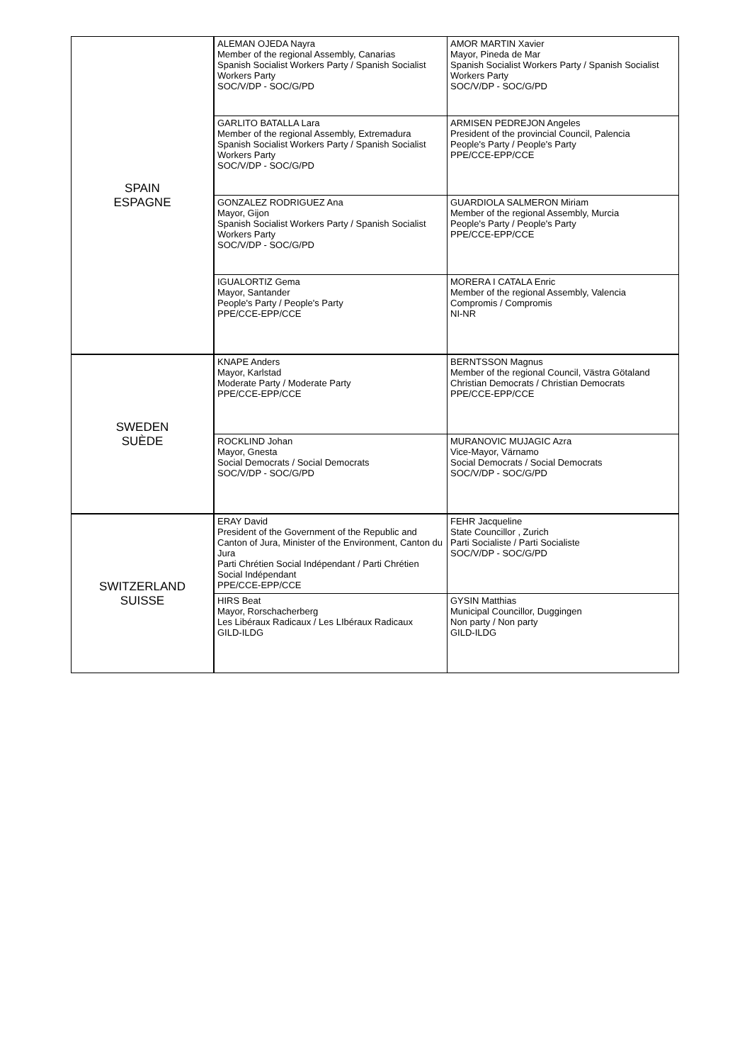| SPAIN ESPAGNE | ALEMAN OJEDA Nayra Member of the regional Assembly, Canarias Spanish Socialist Workers Party / Spanish Socialist Workers Party SOC/V/DP - SOC/G/PD | AMOR MARTIN Xavier Mayor, Pineda de Mar Spanish Socialist Workers Party / Spanish Socialist Workers Party SOC/V/DP - SOC/G/PD |
| | GARLITO BATALLA Lara Member of the regional Assembly, Extremadura Spanish Socialist Workers Party / Spanish Socialist Workers Party SOC/V/DP - SOC/G/PD | ARMISEN PEDREJON Angeles President of the provincial Council, Palencia People's Party / People's Party PPE/CCE-EPP/CCE |
| | GONZALEZ RODRIGUEZ Ana Mayor, Gijon Spanish Socialist Workers Party / Spanish Socialist Workers Party SOC/V/DP - SOC/G/PD | GUARDIOLA SALMERON Miriam Member of the regional Assembly, Murcia People's Party / People's Party PPE/CCE-EPP/CCE |
| | IGUALORTIZ Gema Mayor, Santander People's Party / People's Party PPE/CCE-EPP/CCE | MORERA I CATALA Enric Member of the regional Assembly, Valencia Compromis / Compromis NI-NR |
| SWEDEN SUÈDE | KNAPE Anders Mayor, Karlstad Moderate Party / Moderate Party PPE/CCE-EPP/CCE | BERNTSSON Magnus Member of the regional Council, Västra Götaland Christian Democrats / Christian Democrats PPE/CCE-EPP/CCE |
| | ROCKLIND Johan Mayor, Gnesta Social Democrats / Social Democrats SOC/V/DP - SOC/G/PD | MURANOVIC MUJAGIC Azra Vice-Mayor, Värnamo Social Democrats / Social Democrats SOC/V/DP - SOC/G/PD |
| SWITZERLAND SUISSE | ERAY David President of the Government of the Republic and Canton of Jura, Minister of the Environment, Canton du Jura Parti Chrétien Social Indépendant / Parti Chrétien Social Indépendant PPE/CCE-EPP/CCE | FEHR Jacqueline State Councillor , Zurich Parti Socialiste / Parti Socialiste SOC/V/DP - SOC/G/PD |
| | HIRS Beat Mayor, Rorschacherberg Les Libéraux Radicaux / Les LIbéraux Radicaux GILD-ILDG | GYSIN Matthias Municipal Councillor, Duggingen Non party / Non party GILD-ILDG |